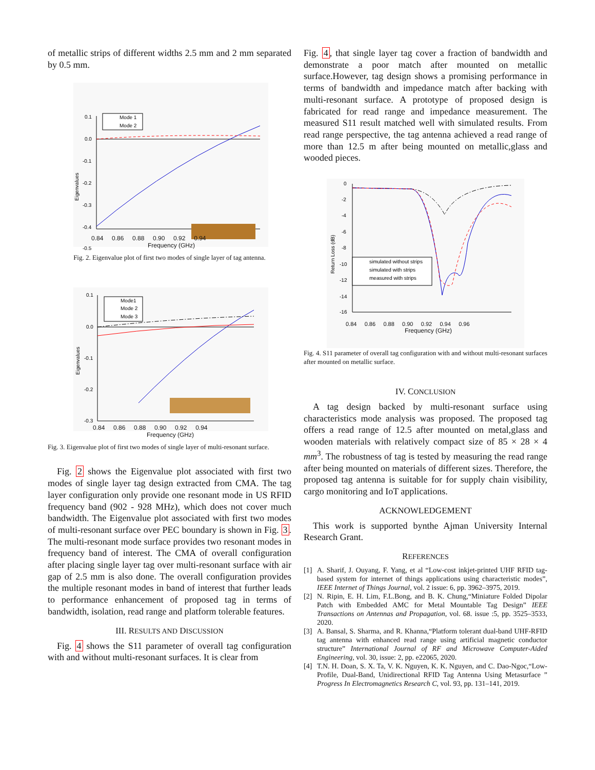of metallic strips of different widths 2.5 mm and 2 mm separated by 0.5 mm.
0.1
0.0
-0.1
-0.2
-0.3
-0.4
-0.5
Eigenvalues
Mode 1
Mode 2
0.84 0.86 0.88 0.90 0.92 0.94
Frequency (GHz)
Fig. 2. Eigenvalue plot of first two modes of single layer of tag antenna.
0.1
0.0
-0.1
-0.2
-0.3
Eigenvalues
Mode1
Mode 2
Mode 3
0.84 0.86 0.88 0.90 0.92 0.94
Frequency (GHz)
Fig. 3. Eigenvalue plot of first two modes of single layer of multi-resonant surface.
Fig. 2 shows the Eigenvalue plot associated with first two modes of single layer tag design extracted from CMA. The tag layer configuration only provide one resonant mode in US RFID frequency band (902 - 928 MHz), which does not cover much bandwidth. The Eigenvalue plot associated with first two modes of multi-resonant surface over PEC boundary is shown in Fig. 3. The multi-resonant mode surface provides two resonant modes in frequency band of interest. The CMA of overall configuration after placing single layer tag over multi-resonant surface with air gap of 2.5 mm is also done. The overall configuration provides the multiple resonant modes in band of interest that further leads to performance enhancement of proposed tag in terms of bandwidth, isolation, read range and platform tolerable features.
III. RESULTS AND DISCUSSION
Fig. 4 shows the S11 parameter of overall tag configuration with and without multi-resonant surfaces. It is clear from
Fig. 4, that single layer tag cover a fraction of bandwidth and demonstrate a poor match after mounted on metallic surface.However, tag design shows a promising performance in terms of bandwidth and impedance match after backing with multi-resonant surface. A prototype of proposed design is fabricated for read range and impedance measurement. The measured S11 result matched well with simulated results. From read range perspective, the tag antenna achieved a read range of more than 12.5 m after being mounted on metallic,glass and wooded pieces.
0
-2
-4
-6
-8
-10
-12
-14
-16
Return Loss (dB)
simulated without strips
simulated with strips
measured with strips
0.84 0.86 0.88 0.90 0.92 0.94 0.96
Frequency (GHz)
Fig. 4. S11 parameter of overall tag configuration with and without multi-resonant surfaces after mounted on metallic surface.
IV. CONCLUSION
A tag design backed by multi-resonant surface using characteristics mode analysis was proposed. The proposed tag offers a read range of 12.5 after mounted on metal,glass and wooden materials with relatively compact size of 85 × 28 × 4 mm<sup>3</sup>. The robustness of tag is tested by measuring the read range after being mounted on materials of different sizes. Therefore, the proposed tag antenna is suitable for for supply chain visibility, cargo monitoring and IoT applications.
ACKNOWLEDGEMENT
This work is supported bynthe Ajman University Internal Research Grant.
REFERENCES
[1] A. Sharif, J. Ouyang, F. Yang, et al “Low-cost inkjet-printed UHF RFID tag-based system for internet of things applications using characteristic modes”, IEEE Internet of Things Journal, vol. 2 issue: 6, pp. 3962–3975, 2019.
[2] N. Ripin, E. H. Lim, F.L.Bong, and B. K. Chung,“Miniature Folded Dipolar Patch with Embedded AMC for Metal Mountable Tag Design” IEEE Transactions on Antennas and Propagation, vol. 68. issue :5, pp. 3525–3533, 2020.
[3] A. Bansal, S. Sharma, and R. Khanna,“Platform tolerant dual-band UHF-RFID tag antenna with enhanced read range using artificial magnetic conductor structure” International Journal of RF and Microwave Computer-Aided Engineering, vol. 30, issue: 2, pp. e22065, 2020.
[4] T.N. H. Doan, S. X. Ta, V. K. Nguyen, K. K. Nguyen, and C. Dao-Ngoc,“Low-Profile, Dual-Band, Unidirectional RFID Tag Antenna Using Metasurface ” Progress In Electromagnetics Research C, vol. 93, pp. 131–141, 2019.